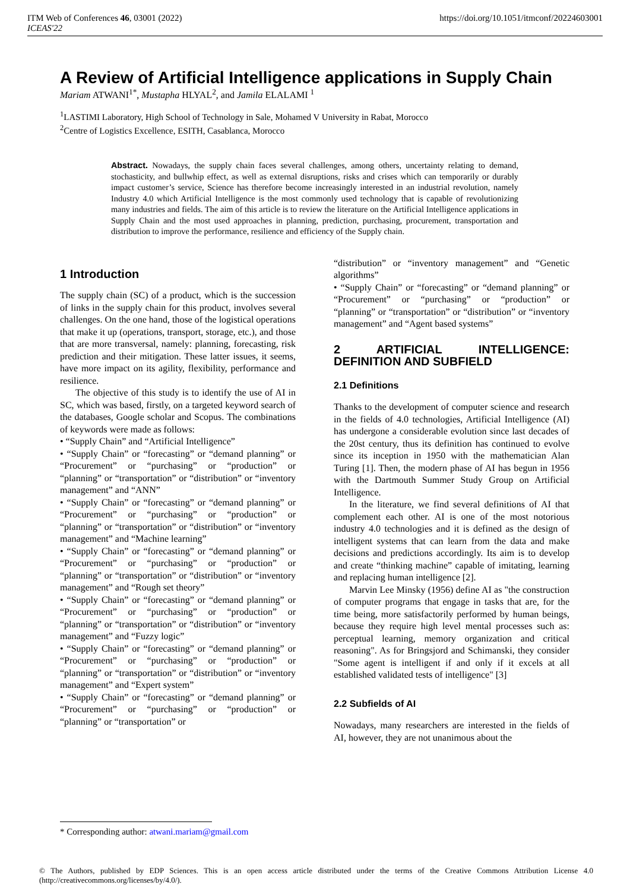ITM Web of Conferences 46, 03001 (2022)
ICEAS'22
https://doi.org/10.1051/itmconf/20224603001
A Review of Artificial Intelligence applications in Supply Chain
Mariam ATWANI<sup>1*</sup>, Mustapha HLYAL<sup>2</sup>, and Jamila ELALAMI <sup>1</sup>
<sup>1</sup> LASTIMI Laboratory, High School of Technology in Sale, Mohamed V University in Rabat, Morocco
<sup>2</sup> Centre of Logistics Excellence, ESITH, Casablanca, Morocco
Abstract. Nowadays, the supply chain faces several challenges, among others, uncertainty relating to demand, stochasticity, and bullwhip effect, as well as external disruptions, risks and crises which can temporarily or durably impact customer’s service, Science has therefore become increasingly interested in an industrial revolution, namely Industry 4.0 which Artificial Intelligence is the most commonly used technology that is capable of revolutionizing many industries and fields. The aim of this article is to review the literature on the Artificial Intelligence applications in Supply Chain and the most used approaches in planning, prediction, purchasing, procurement, transportation and distribution to improve the performance, resilience and efficiency of the Supply chain.
1 Introduction
The supply chain (SC) of a product, which is the succession of links in the supply chain for this product, involves several challenges. On the one hand, those of the logistical operations that make it up (operations, transport, storage, etc.), and those that are more transversal, namely: planning, forecasting, risk prediction and their mitigation. These latter issues, it seems, have more impact on its agility, flexibility, performance and resilience.
The objective of this study is to identify the use of AI in SC, which was based, firstly, on a targeted keyword search of the databases, Google scholar and Scopus. The combinations of keywords were made as follows:
• “Supply Chain” and “Artificial Intelligence”
• “Supply Chain” or “forecasting” or “demand planning” or “Procurement” or “purchasing” or “production” or “planning” or “transportation” or “distribution” or “inventory management” and “ANN”
• “Supply Chain” or “forecasting” or “demand planning” or “Procurement” or “purchasing” or “production” or “planning” or “transportation” or “distribution” or “inventory management” and “Machine learning”
• “Supply Chain” or “forecasting” or “demand planning” or “Procurement” or “purchasing” or “production” or “planning” or “transportation” or “distribution” or “inventory management” and “Rough set theory”
• “Supply Chain” or “forecasting” or “demand planning” or “Procurement” or “purchasing” or “production” or “planning” or “transportation” or “distribution” or “inventory management” and “Fuzzy logic”
• “Supply Chain” or “forecasting” or “demand planning” or “Procurement” or “purchasing” or “production” or “planning” or “transportation” or “distribution” or “inventory management” and “Expert system”
• “Supply Chain” or “forecasting” or “demand planning” or “Procurement” or “purchasing” or “production” or “planning” or “transportation” or
“distribution” or “inventory management” and “Genetic algorithms”
• “Supply Chain” or “forecasting” or “demand planning” or “Procurement” or “purchasing” or “production” or “planning” or “transportation” or “distribution” or “inventory management” and “Agent based systems”
2 ARTIFICIAL INTELLIGENCE: DEFINITION AND SUBFIELD
2.1 Definitions
Thanks to the development of computer science and research in the fields of 4.0 technologies, Artificial Intelligence (AI) has undergone a considerable evolution since last decades of the 20st century, thus its definition has continued to evolve since its inception in 1950 with the mathematician Alan Turing [1]. Then, the modern phase of AI has begun in 1956 with the Dartmouth Summer Study Group on Artificial Intelligence.
In the literature, we find several definitions of AI that complement each other. AI is one of the most notorious industry 4.0 technologies and it is defined as the design of intelligent systems that can learn from the data and make decisions and predictions accordingly. Its aim is to develop and create “thinking machine” capable of imitating, learning and replacing human intelligence [2].
Marvin Lee Minsky (1956) define AI as "the construction of computer programs that engage in tasks that are, for the time being, more satisfactorily performed by human beings, because they require high level mental processes such as: perceptual learning, memory organization and critical reasoning". As for Bringsjord and Schimanski, they consider "Some agent is intelligent if and only if it excels at all established validated tests of intelligence" [3]
2.2 Subfields of AI
Nowadays, many researchers are interested in the fields of AI, however, they are not unanimous about the
* Corresponding author: atwani.mariam@gmail.com
© The Authors, published by EDP Sciences. This is an open access article distributed under the terms of the Creative Commons Attribution License 4.0 (http://creativecommons.org/licenses/by/4.0/).